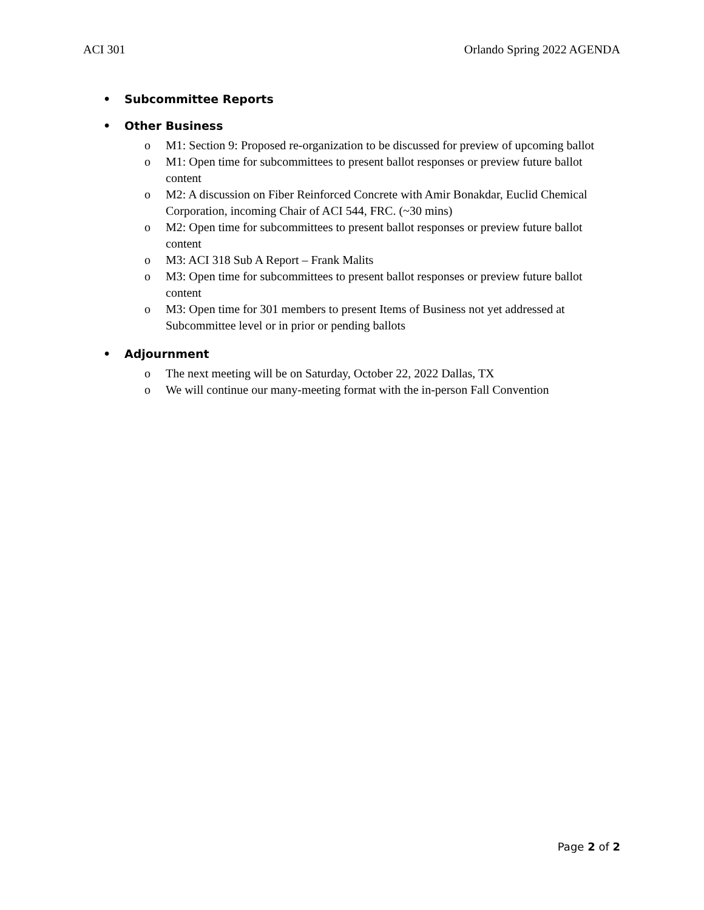ACI 301 Orlando Spring 2022 AGENDA
• Subcommittee Reports
• Other Business
o M1: Section 9: Proposed re-organization to be discussed for preview of upcoming ballot
o M1: Open time for subcommittees to present ballot responses or preview future ballot content
o M2: A discussion on Fiber Reinforced Concrete with Amir Bonakdar, Euclid Chemical Corporation, incoming Chair of ACI 544, FRC. (~30 mins)
o M2: Open time for subcommittees to present ballot responses or preview future ballot content
o M3: ACI 318 Sub A Report – Frank Malits
o M3: Open time for subcommittees to present ballot responses or preview future ballot content
o M3: Open time for 301 members to present Items of Business not yet addressed at Subcommittee level or in prior or pending ballots
• Adjournment
o The next meeting will be on Saturday, October 22, 2022 Dallas, TX
o We will continue our many-meeting format with the in-person Fall Convention
Page 2 of 2